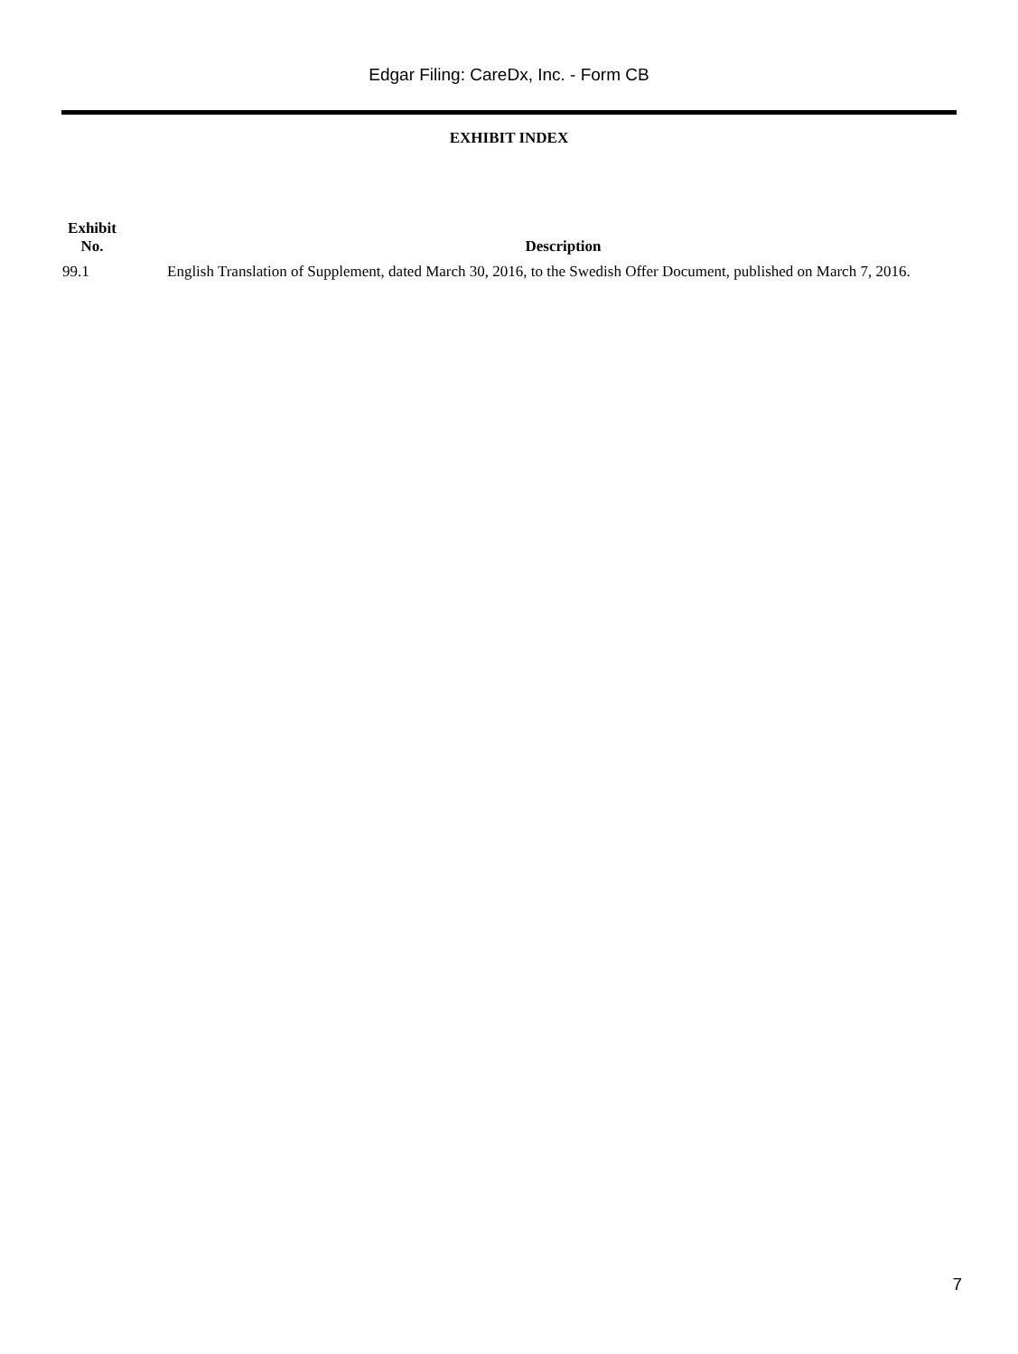Edgar Filing: CareDx, Inc. - Form CB
EXHIBIT INDEX
| Exhibit No. | | Description |
| --- | --- | --- |
| 99.1 | | English Translation of Supplement, dated March 30, 2016, to the Swedish Offer Document, published on March 7, 2016. |
7